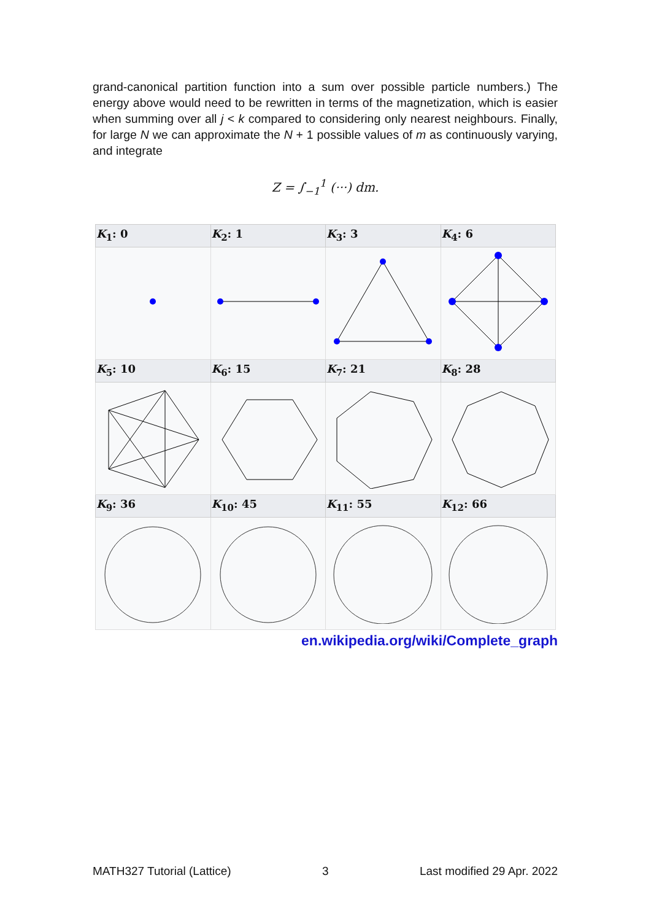grand-canonical partition function into a sum over possible particle numbers.) The energy above would need to be rewritten in terms of the magnetization, which is easier when summing over all j < k compared to considering only nearest neighbours. Finally, for large N we can approximate the N + 1 possible values of m as continuously varying, and integrate
Z = ∫<sub>−1</sub><sup>1</sup> (···) dm.
| K<sub>1</sub>: 0 | K<sub>2</sub>: 1 | K<sub>3</sub>: 3 | K<sub>4</sub>: 6 |
| --- | --- | --- | --- |
| K<sub>5</sub>: 10 | K<sub>6</sub>: 15 | K<sub>7</sub>: 21 | K<sub>8</sub>: 28 |
| K<sub>9</sub>: 36 | K<sub>10</sub>: 45 | K<sub>11</sub>: 55 | K<sub>12</sub>: 66 |
en.wikipedia.org/wiki/Complete_graph
MATH327 Tutorial (Lattice) 3 Last modified 29 Apr. 2022